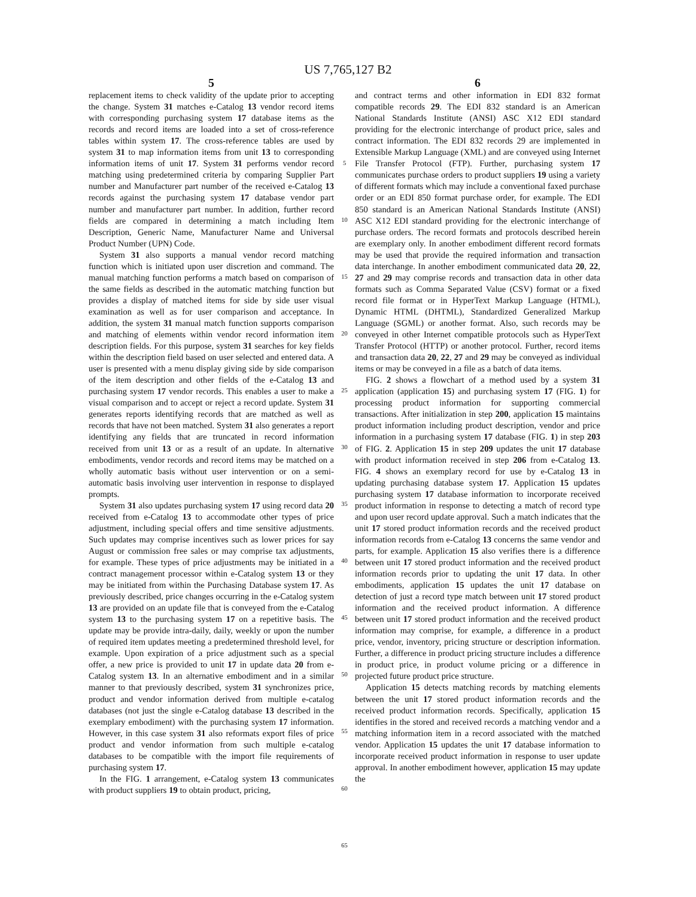US 7,765,127 B2
5
replacement items to check validity of the update prior to accepting the change. System 31 matches e-Catalog 13 vendor record items with corresponding purchasing system 17 database items as the records and record items are loaded into a set of cross-reference tables within system 17. The cross-reference tables are used by system 31 to map information items from unit 13 to corresponding information items of unit 17. System 31 performs vendor record matching using predetermined criteria by comparing Supplier Part number and Manufacturer part number of the received e-Catalog 13 records against the purchasing system 17 database vendor part number and manufacturer part number. In addition, further record fields are compared in determining a match including Item Description, Generic Name, Manufacturer Name and Universal Product Number (UPN) Code.
System 31 also supports a manual vendor record matching function which is initiated upon user discretion and command. The manual matching function performs a match based on comparison of the same fields as described in the automatic matching function but provides a display of matched items for side by side user visual examination as well as for user comparison and acceptance. In addition, the system 31 manual match function supports comparison and matching of elements within vendor record information item description fields. For this purpose, system 31 searches for key fields within the description field based on user selected and entered data. A user is presented with a menu display giving side by side comparison of the item description and other fields of the e-Catalog 13 and purchasing system 17 vendor records. This enables a user to make a visual comparison and to accept or reject a record update. System 31 generates reports identifying records that are matched as well as records that have not been matched. System 31 also generates a report identifying any fields that are truncated in record information received from unit 13 or as a result of an update. In alternative embodiments, vendor records and record items may be matched on a wholly automatic basis without user intervention or on a semi-automatic basis involving user intervention in response to displayed prompts.
System 31 also updates purchasing system 17 using record data 20 received from e-Catalog 13 to accommodate other types of price adjustment, including special offers and time sensitive adjustments. Such updates may comprise incentives such as lower prices for say August or commission free sales or may comprise tax adjustments, for example. These types of price adjustments may be initiated in a contract management processor within e-Catalog system 13 or they may be initiated from within the Purchasing Database system 17. As previously described, price changes occurring in the e-Catalog system 13 are provided on an update file that is conveyed from the e-Catalog system 13 to the purchasing system 17 on a repetitive basis. The update may be provide intra-daily, daily, weekly or upon the number of required item updates meeting a predetermined threshold level, for example. Upon expiration of a price adjustment such as a special offer, a new price is provided to unit 17 in update data 20 from e-Catalog system 13. In an alternative embodiment and in a similar manner to that previously described, system 31 synchronizes price, product and vendor information derived from multiple e-catalog databases (not just the single e-Catalog database 13 described in the exemplary embodiment) with the purchasing system 17 information. However, in this case system 31 also reformats export files of price product and vendor information from such multiple e-catalog databases to be compatible with the import file requirements of purchasing system 17.
In the FIG. 1 arrangement, e-Catalog system 13 communicates with product suppliers 19 to obtain product, pricing,
5
10
15
20
25
30
35
40
45
50
55
60
65
6
and contract terms and other information in EDI 832 format compatible records 29. The EDI 832 standard is an American National Standards Institute (ANSI) ASC X12 EDI standard providing for the electronic interchange of product price, sales and contract information. The EDI 832 records 29 are implemented in Extensible Markup Language (XML) and are conveyed using Internet File Transfer Protocol (FTP). Further, purchasing system 17 communicates purchase orders to product suppliers 19 using a variety of different formats which may include a conventional faxed purchase order or an EDI 850 format purchase order, for example. The EDI 850 standard is an American National Standards Institute (ANSI) ASC X12 EDI standard providing for the electronic interchange of purchase orders. The record formats and protocols described herein are exemplary only. In another embodiment different record formats may be used that provide the required information and transaction data interchange. In another embodiment communicated data 20, 22, 27 and 29 may comprise records and transaction data in other data formats such as Comma Separated Value (CSV) format or a fixed record file format or in HyperText Markup Language (HTML), Dynamic HTML (DHTML), Standardized Generalized Markup Language (SGML) or another format. Also, such records may be conveyed in other Internet compatible protocols such as HyperText Transfer Protocol (HTTP) or another protocol. Further, record items and transaction data 20, 22, 27 and 29 may be conveyed as individual items or may be conveyed in a file as a batch of data items.
FIG. 2 shows a flowchart of a method used by a system 31 application (application 15) and purchasing system 17 (FIG. 1) for processing product information for supporting commercial transactions. After initialization in step 200, application 15 maintains product information including product description, vendor and price information in a purchasing system 17 database (FIG. 1) in step 203 of FIG. 2. Application 15 in step 209 updates the unit 17 database with product information received in step 206 from e-Catalog 13. FIG. 4 shows an exemplary record for use by e-Catalog 13 in updating purchasing database system 17. Application 15 updates purchasing system 17 database information to incorporate received product information in response to detecting a match of record type and upon user record update approval. Such a match indicates that the unit 17 stored product information records and the received product information records from e-Catalog 13 concerns the same vendor and parts, for example. Application 15 also verifies there is a difference between unit 17 stored product information and the received product information records prior to updating the unit 17 data. In other embodiments, application 15 updates the unit 17 database on detection of just a record type match between unit 17 stored product information and the received product information. A difference between unit 17 stored product information and the received product information may comprise, for example, a difference in a product price, vendor, inventory, pricing structure or description information. Further, a difference in product pricing structure includes a difference in product price, in product volume pricing or a difference in projected future product price structure.
Application 15 detects matching records by matching elements between the unit 17 stored product information records and the received product information records. Specifically, application 15 identifies in the stored and received records a matching vendor and a matching information item in a record associated with the matched vendor. Application 15 updates the unit 17 database information to incorporate received product information in response to user update approval. In another embodiment however, application 15 may update the